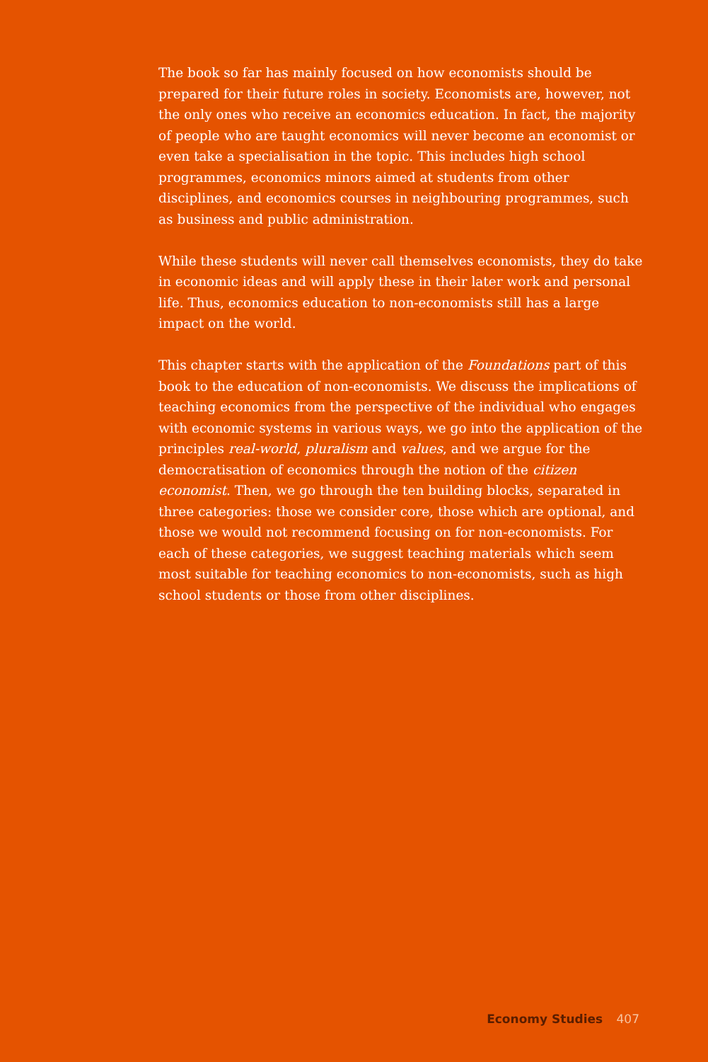The book so far has mainly focused on how economists should be prepared for their future roles in society. Economists are, however, not the only ones who receive an economics education. In fact, the majority of people who are taught economics will never become an economist or even take a specialisation in the topic. This includes high school programmes, economics minors aimed at students from other disciplines, and economics courses in neighbouring programmes, such as business and public administration.
While these students will never call themselves economists, they do take in economic ideas and will apply these in their later work and personal life. Thus, economics education to non-economists still has a large impact on the world.
This chapter starts with the application of the Foundations part of this book to the education of non-economists. We discuss the implications of teaching economics from the perspective of the individual who engages with economic systems in various ways, we go into the application of the principles real-world, pluralism and values, and we argue for the democratisation of economics through the notion of the citizen economist. Then, we go through the ten building blocks, separated in three categories: those we consider core, those which are optional, and those we would not recommend focusing on for non-economists. For each of these categories, we suggest teaching materials which seem most suitable for teaching economics to non-economists, such as high school students or those from other disciplines.
Economy Studies 407